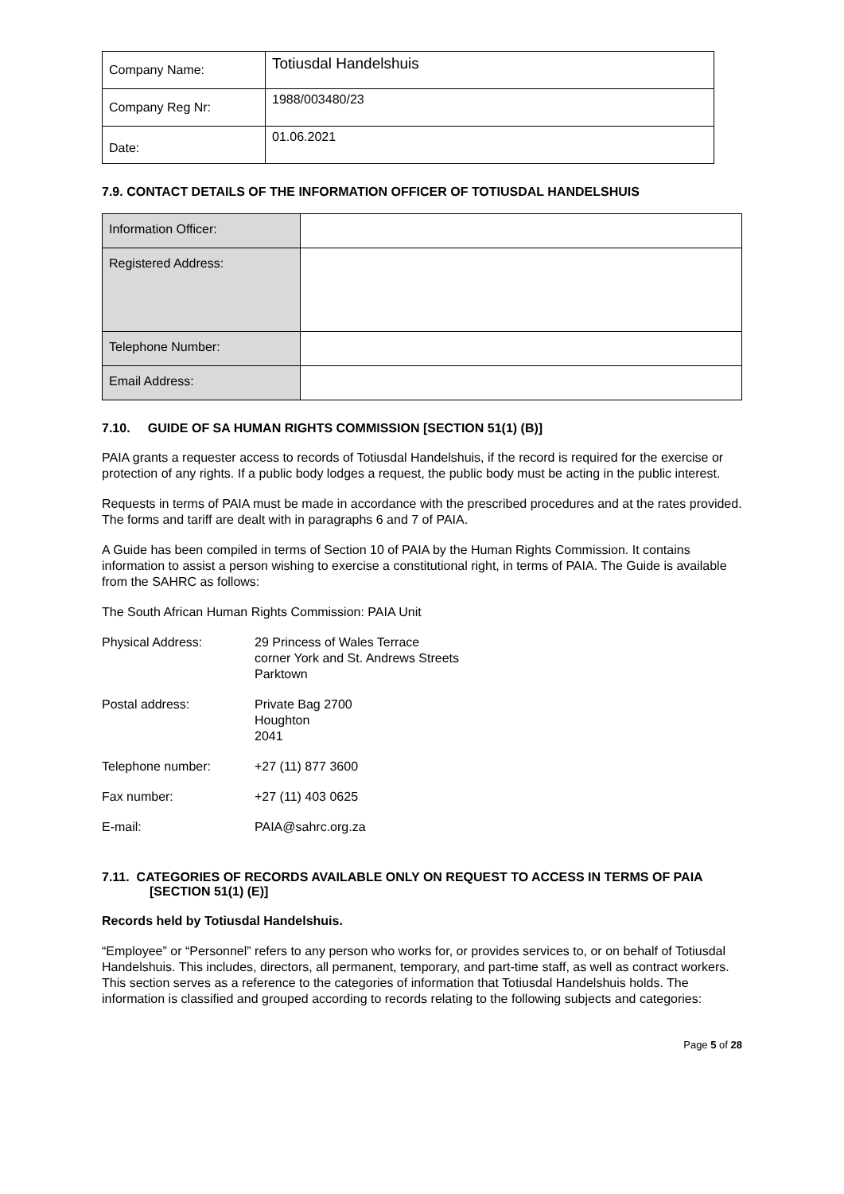| Company Name: | Totiusdal Handelshuis |
| Company Reg Nr: | 1988/003480/23 |
| Date: | 01.06.2021 |
7.9. CONTACT DETAILS OF THE INFORMATION OFFICER OF TOTIUSDAL HANDELSHUIS
| Information Officer: | |
| Registered Address: | |
| Telephone Number: | |
| Email Address: | |
7.10. GUIDE OF SA HUMAN RIGHTS COMMISSION [SECTION 51(1) (B)]
PAIA grants a requester access to records of Totiusdal Handelshuis, if the record is required for the exercise or protection of any rights. If a public body lodges a request, the public body must be acting in the public interest.
Requests in terms of PAIA must be made in accordance with the prescribed procedures and at the rates provided. The forms and tariff are dealt with in paragraphs 6 and 7 of PAIA.
A Guide has been compiled in terms of Section 10 of PAIA by the Human Rights Commission. It contains information to assist a person wishing to exercise a constitutional right, in terms of PAIA. The Guide is available from the SAHRC as follows:
The South African Human Rights Commission: PAIA Unit
| Physical Address: | 29 Princess of Wales Terrace corner York and St. Andrews Streets Parktown |
| Postal address: | Private Bag 2700 Houghton 2041 |
| Telephone number: | +27 (11) 877 3600 |
| Fax number: | +27 (11) 403 0625 |
| E-mail: | PAIA@sahrc.org.za |
7.11. CATEGORIES OF RECORDS AVAILABLE ONLY ON REQUEST TO ACCESS IN TERMS OF PAIA [SECTION 51(1) (E)]
Records held by Totiusdal Handelshuis.
“Employee” or “Personnel” refers to any person who works for, or provides services to, or on behalf of Totiusdal Handelshuis. This includes, directors, all permanent, temporary, and part-time staff, as well as contract workers.
This section serves as a reference to the categories of information that Totiusdal Handelshuis holds. The information is classified and grouped according to records relating to the following subjects and categories:
Page 5 of 28